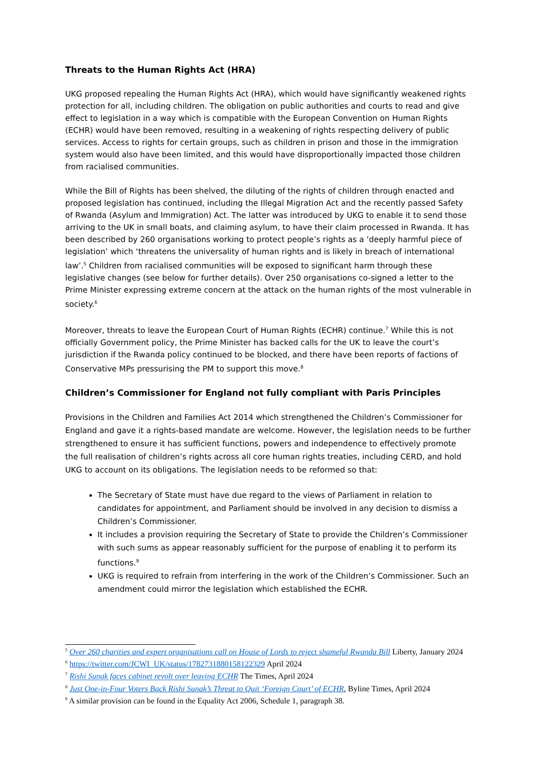Threats to the Human Rights Act (HRA)
UKG proposed repealing the Human Rights Act (HRA), which would have significantly weakened rights protection for all, including children. The obligation on public authorities and courts to read and give effect to legislation in a way which is compatible with the European Convention on Human Rights (ECHR) would have been removed, resulting in a weakening of rights respecting delivery of public services. Access to rights for certain groups, such as children in prison and those in the immigration system would also have been limited, and this would have disproportionally impacted those children from racialised communities.
While the Bill of Rights has been shelved, the diluting of the rights of children through enacted and proposed legislation has continued, including the Illegal Migration Act and the recently passed Safety of Rwanda (Asylum and Immigration) Act. The latter was introduced by UKG to enable it to send those arriving to the UK in small boats, and claiming asylum, to have their claim processed in Rwanda. It has been described by 260 organisations working to protect people’s rights as a ‘deeply harmful piece of legislation’ which ‘threatens the universality of human rights and is likely in breach of international law’.<sup>5</sup> Children from racialised communities will be exposed to significant harm through these legislative changes (see below for further details). Over 250 organisations co-signed a letter to the Prime Minister expressing extreme concern at the attack on the human rights of the most vulnerable in society.<sup>6</sup>
Moreover, threats to leave the European Court of Human Rights (ECHR) continue.<sup>7</sup> While this is not officially Government policy, the Prime Minister has backed calls for the UK to leave the court’s jurisdiction if the Rwanda policy continued to be blocked, and there have been reports of factions of Conservative MPs pressurising the PM to support this move.<sup>8</sup>
Children’s Commissioner for England not fully compliant with Paris Principles
Provisions in the Children and Families Act 2014 which strengthened the Children’s Commissioner for England and gave it a rights-based mandate are welcome. However, the legislation needs to be further strengthened to ensure it has sufficient functions, powers and independence to effectively promote the full realisation of children’s rights across all core human rights treaties, including CERD, and hold UKG to account on its obligations. The legislation needs to be reformed so that:
The Secretary of State must have due regard to the views of Parliament in relation to candidates for appointment, and Parliament should be involved in any decision to dismiss a Children’s Commissioner.
It includes a provision requiring the Secretary of State to provide the Children’s Commissioner with such sums as appear reasonably sufficient for the purpose of enabling it to perform its functions.<sup>9</sup>
UKG is required to refrain from interfering in the work of the Children’s Commissioner. Such an amendment could mirror the legislation which established the ECHR.
<sup>5</sup> Over 260 charities and expert organisations call on House of Lords to reject shameful Rwanda Bill Liberty, January 2024
<sup>6</sup> https://twitter.com/JCWI_UK/status/1782731880158122329 April 2024
<sup>7</sup> Rishi Sunak faces cabinet revolt over leaving ECHR The Times, April 2024
<sup>8</sup> Just One-in-Four Voters Back Rishi Sunak’s Threat to Quit ‘Foreign Court’ of ECHR, Byline Times, April 2024
<sup>9</sup> A similar provision can be found in the Equality Act 2006, Schedule 1, paragraph 38.